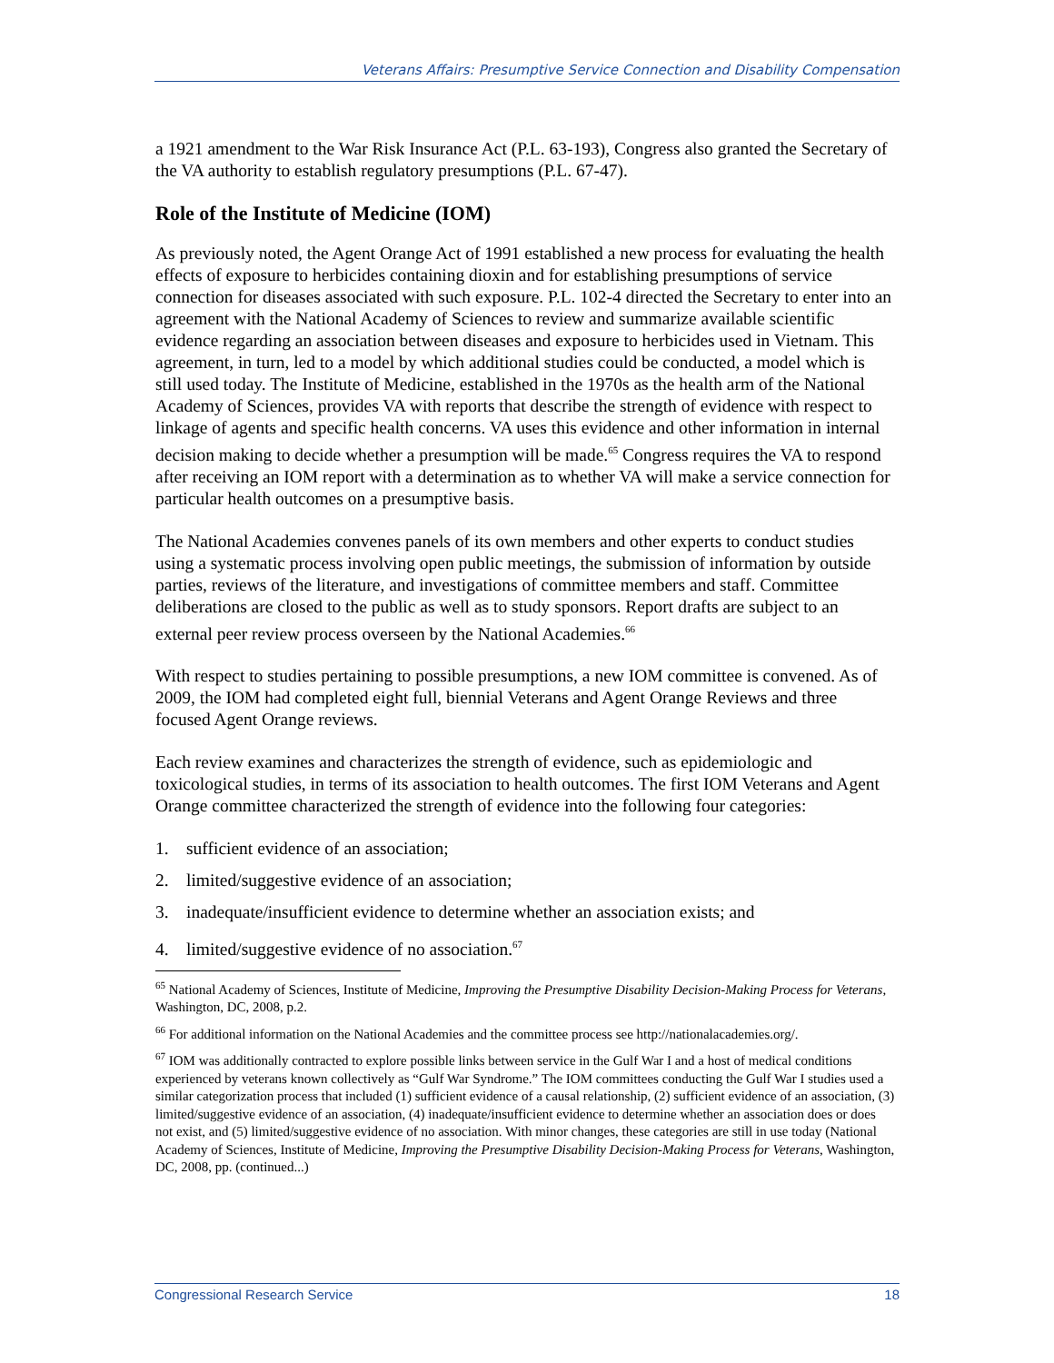Veterans Affairs: Presumptive Service Connection and Disability Compensation
a 1921 amendment to the War Risk Insurance Act (P.L. 63-193), Congress also granted the Secretary of the VA authority to establish regulatory presumptions (P.L. 67-47).
Role of the Institute of Medicine (IOM)
As previously noted, the Agent Orange Act of 1991 established a new process for evaluating the health effects of exposure to herbicides containing dioxin and for establishing presumptions of service connection for diseases associated with such exposure. P.L. 102-4 directed the Secretary to enter into an agreement with the National Academy of Sciences to review and summarize available scientific evidence regarding an association between diseases and exposure to herbicides used in Vietnam. This agreement, in turn, led to a model by which additional studies could be conducted, a model which is still used today. The Institute of Medicine, established in the 1970s as the health arm of the National Academy of Sciences, provides VA with reports that describe the strength of evidence with respect to linkage of agents and specific health concerns. VA uses this evidence and other information in internal decision making to decide whether a presumption will be made.<sup>65</sup> Congress requires the VA to respond after receiving an IOM report with a determination as to whether VA will make a service connection for particular health outcomes on a presumptive basis.
The National Academies convenes panels of its own members and other experts to conduct studies using a systematic process involving open public meetings, the submission of information by outside parties, reviews of the literature, and investigations of committee members and staff. Committee deliberations are closed to the public as well as to study sponsors. Report drafts are subject to an external peer review process overseen by the National Academies.<sup>66</sup>
With respect to studies pertaining to possible presumptions, a new IOM committee is convened. As of 2009, the IOM had completed eight full, biennial Veterans and Agent Orange Reviews and three focused Agent Orange reviews.
Each review examines and characterizes the strength of evidence, such as epidemiologic and toxicological studies, in terms of its association to health outcomes. The first IOM Veterans and Agent Orange committee characterized the strength of evidence into the following four categories:
1. sufficient evidence of an association;
2. limited/suggestive evidence of an association;
3. inadequate/insufficient evidence to determine whether an association exists; and
4. limited/suggestive evidence of no association.<sup>67</sup>
<sup>65</sup> National Academy of Sciences, Institute of Medicine, Improving the Presumptive Disability Decision-Making Process for Veterans, Washington, DC, 2008, p.2.
<sup>66</sup> For additional information on the National Academies and the committee process see http://nationalacademies.org/.
<sup>67</sup> IOM was additionally contracted to explore possible links between service in the Gulf War I and a host of medical conditions experienced by veterans known collectively as “Gulf War Syndrome.” The IOM committees conducting the Gulf War I studies used a similar categorization process that included (1) sufficient evidence of a causal relationship, (2) sufficient evidence of an association, (3) limited/suggestive evidence of an association, (4) inadequate/insufficient evidence to determine whether an association does or does not exist, and (5) limited/suggestive evidence of no association. With minor changes, these categories are still in use today (National Academy of Sciences, Institute of Medicine, Improving the Presumptive Disability Decision-Making Process for Veterans, Washington, DC, 2008, pp. (continued...)
Congressional Research Service 18